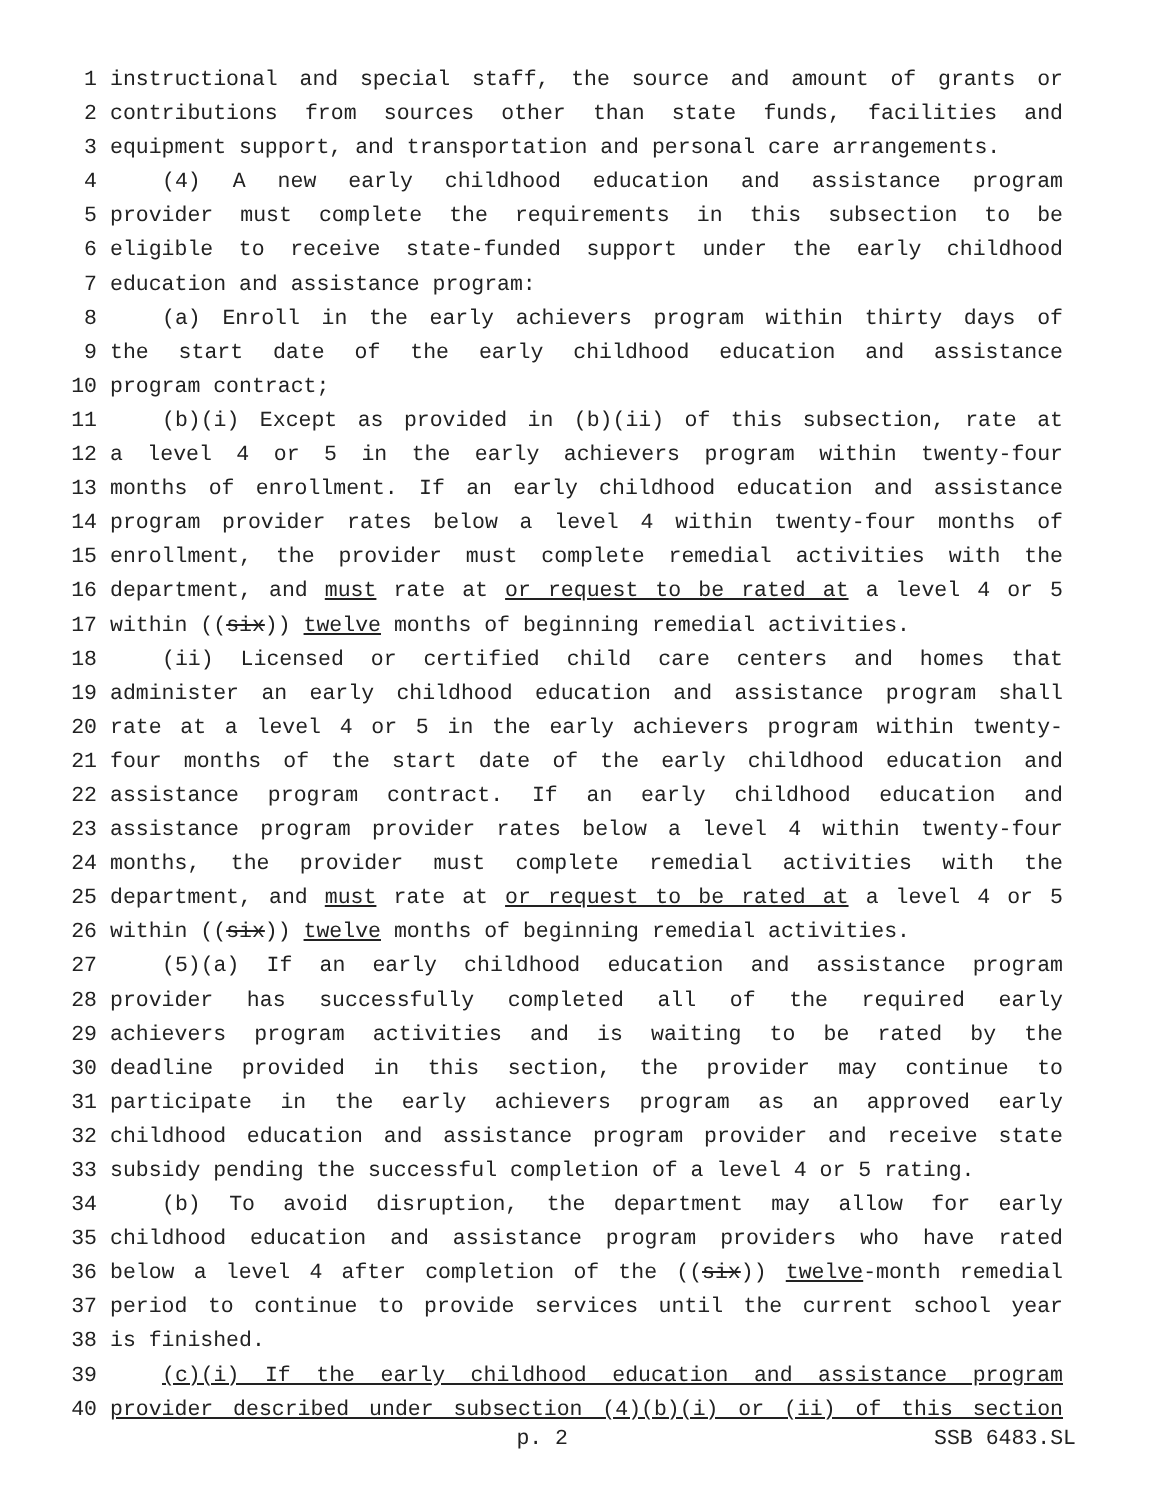1 instructional and special staff, the source and amount of grants or
2 contributions from sources other than state funds, facilities and
3 equipment support, and transportation and personal care arrangements.
4 (4) A new early childhood education and assistance program
5 provider must complete the requirements in this subsection to be
6 eligible to receive state-funded support under the early childhood
7 education and assistance program:
8 (a) Enroll in the early achievers program within thirty days of
9 the start date of the early childhood education and assistance
10 program contract;
11 (b)(i) Except as provided in (b)(ii) of this subsection, rate at
12 a level 4 or 5 in the early achievers program within twenty-four
13 months of enrollment. If an early childhood education and assistance
14 program provider rates below a level 4 within twenty-four months of
15 enrollment, the provider must complete remedial activities with the
16 department, and must rate at or request to be rated at a level 4 or 5
17 within ((six)) twelve months of beginning remedial activities.
18 (ii) Licensed or certified child care centers and homes that
19 administer an early childhood education and assistance program shall
20 rate at a level 4 or 5 in the early achievers program within twenty-
21 four months of the start date of the early childhood education and
22 assistance program contract. If an early childhood education and
23 assistance program provider rates below a level 4 within twenty-four
24 months, the provider must complete remedial activities with the
25 department, and must rate at or request to be rated at a level 4 or 5
26 within ((six)) twelve months of beginning remedial activities.
27 (5)(a) If an early childhood education and assistance program
28 provider has successfully completed all of the required early
29 achievers program activities and is waiting to be rated by the
30 deadline provided in this section, the provider may continue to
31 participate in the early achievers program as an approved early
32 childhood education and assistance program provider and receive state
33 subsidy pending the successful completion of a level 4 or 5 rating.
34 (b) To avoid disruption, the department may allow for early
35 childhood education and assistance program providers who have rated
36 below a level 4 after completion of the ((six)) twelve-month remedial
37 period to continue to provide services until the current school year
38 is finished.
39 (c)(i) If the early childhood education and assistance program
40 provider described under subsection (4)(b)(i) or (ii) of this section
p. 2 SSB 6483.SL